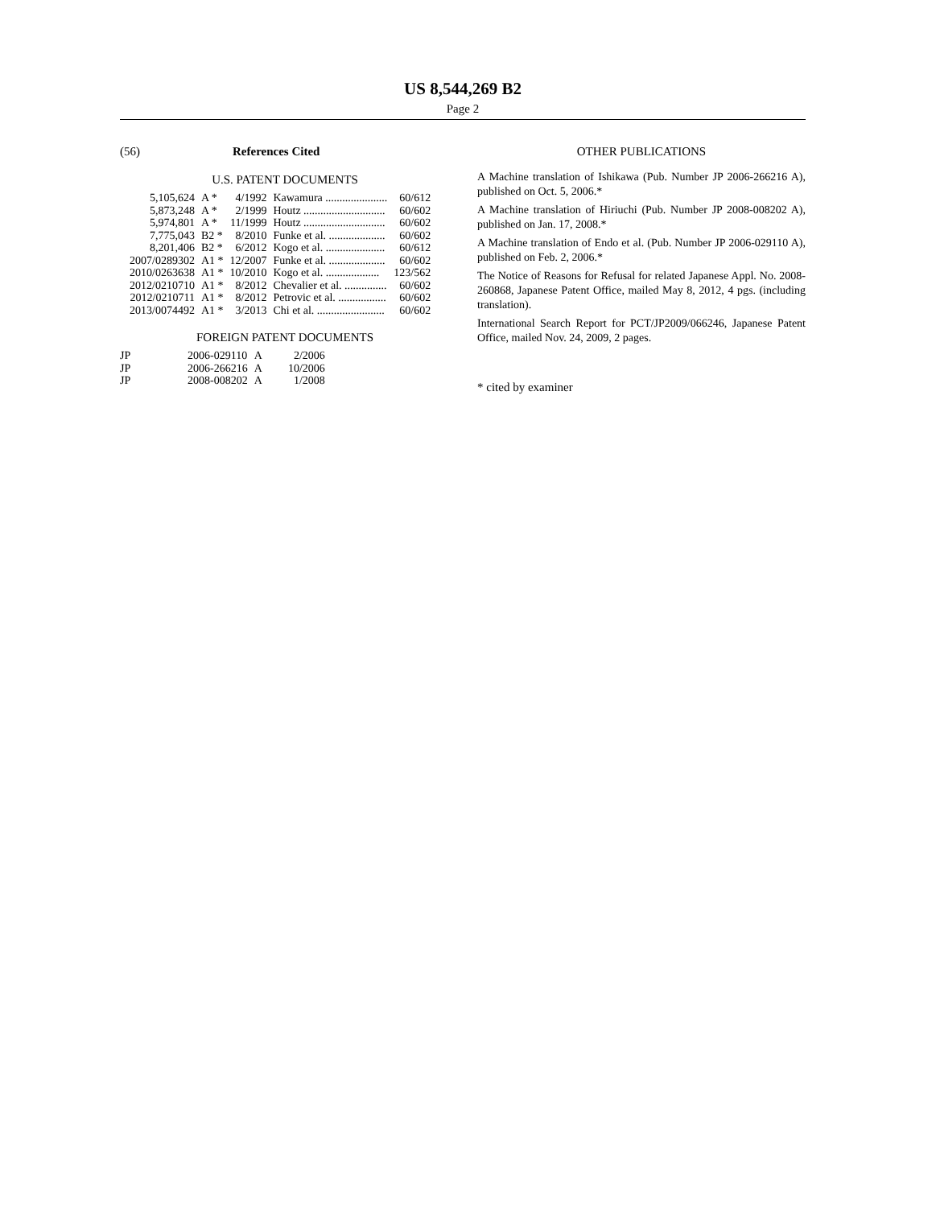US 8,544,269 B2
Page 2
(56) References Cited
U.S. PATENT DOCUMENTS
| 5,105,624 | A * | 4/1992 | Kawamura ...................... | 60/612 |
| 5,873,248 | A * | 2/1999 | Houtz ............................. | 60/602 |
| 5,974,801 | A * | 11/1999 | Houtz ............................. | 60/602 |
| 7,775,043 | B2 * | 8/2010 | Funke et al. .................... | 60/602 |
| 8,201,406 | B2 * | 6/2012 | Kogo et al. ..................... | 60/612 |
| 2007/0289302 | A1 * | 12/2007 | Funke et al. .................... | 60/602 |
| 2010/0263638 | A1 * | 10/2010 | Kogo et al. ................... | 123/562 |
| 2012/0210710 | A1 * | 8/2012 | Chevalier et al. ............... | 60/602 |
| 2012/0210711 | A1 * | 8/2012 | Petrovic et al. ................. | 60/602 |
| 2013/0074492 | A1 * | 3/2013 | Chi et al. ........................ | 60/602 |
FOREIGN PATENT DOCUMENTS
| JP | 2006-029110 | A | 2/2006 |
| JP | 2006-266216 | A | 10/2006 |
| JP | 2008-008202 | A | 1/2008 |
OTHER PUBLICATIONS
A Machine translation of Ishikawa (Pub. Number JP 2006-266216 A), published on Oct. 5, 2006.*
A Machine translation of Hiriuchi (Pub. Number JP 2008-008202 A), published on Jan. 17, 2008.*
A Machine translation of Endo et al. (Pub. Number JP 2006-029110 A), published on Feb. 2, 2006.*
The Notice of Reasons for Refusal for related Japanese Appl. No. 2008- 260868, Japanese Patent Office, mailed May 8, 2012, 4 pgs. (including translation).
International Search Report for PCT/JP2009/066246, Japanese Patent Office, mailed Nov. 24, 2009, 2 pages.
* cited by examiner